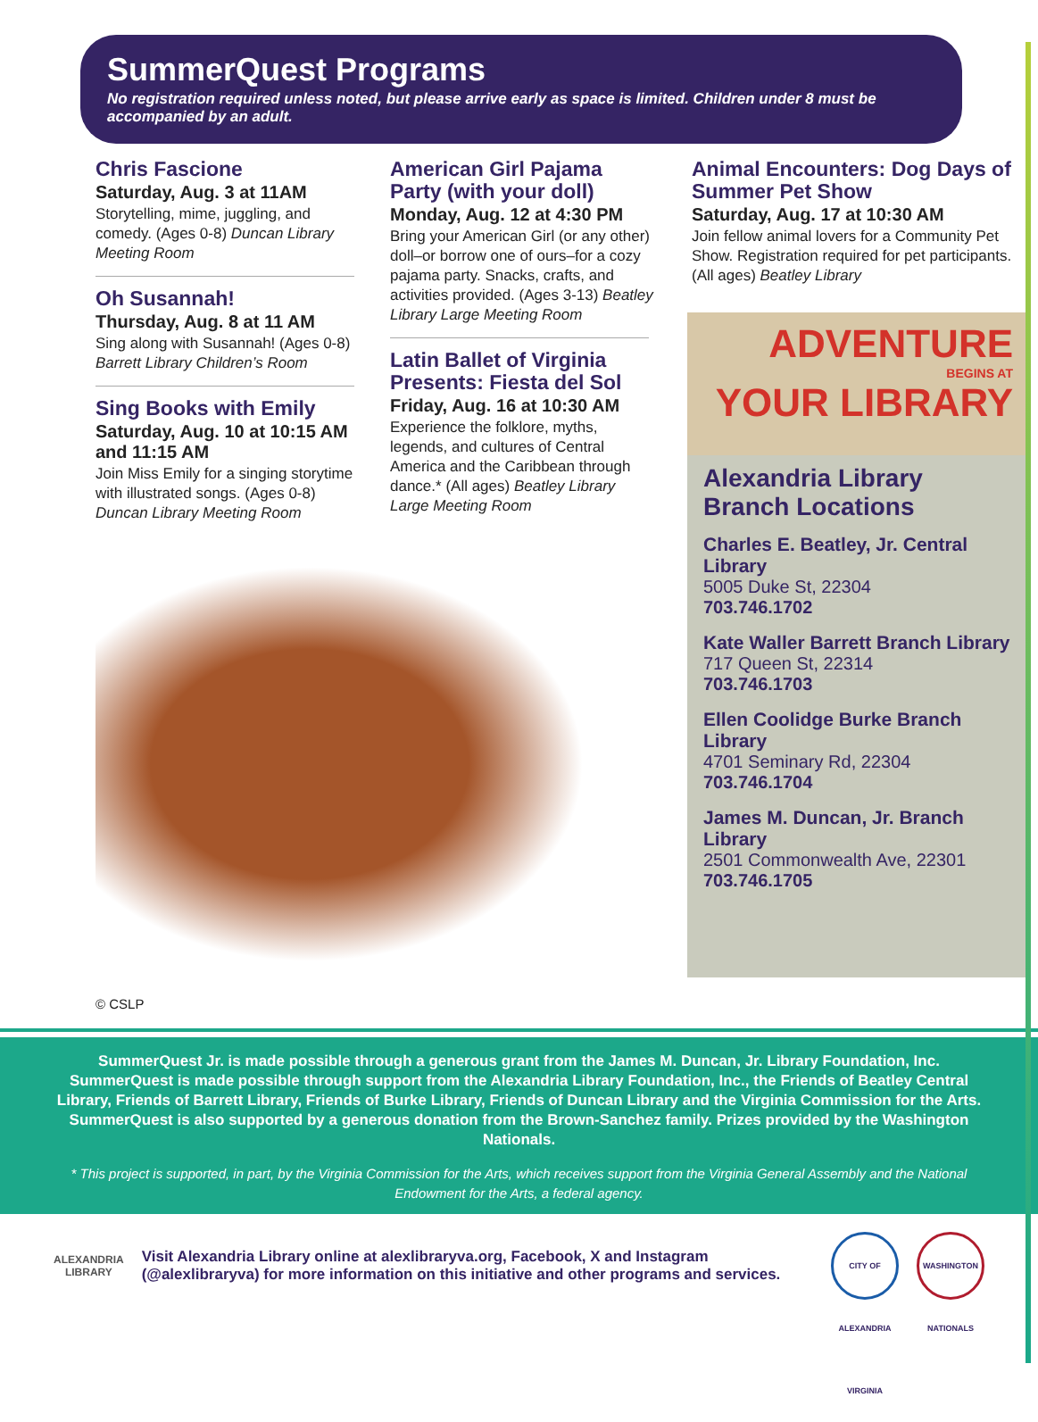SummerQuest Programs
No registration required unless noted, but please arrive early as space is limited. Children under 8 must be accompanied by an adult.
Chris Fascione
Saturday, Aug. 3 at 11AM
Storytelling, mime, juggling, and comedy. (Ages 0-8) Duncan Library Meeting Room
Oh Susannah!
Thursday, Aug. 8 at 11 AM
Sing along with Susannah! (Ages 0-8) Barrett Library Children’s Room
Sing Books with Emily
Saturday, Aug. 10 at 10:15 AM and 11:15 AM
Join Miss Emily for a singing storytime with illustrated songs. (Ages 0-8) Duncan Library Meeting Room
American Girl Pajama Party (with your doll)
Monday, Aug. 12 at 4:30 PM
Bring your American Girl (or any other) doll–or borrow one of ours–for a cozy pajama party. Snacks, crafts, and activities provided. (Ages 3-13) Beatley Library Large Meeting Room
Latin Ballet of Virginia Presents: Fiesta del Sol
Friday, Aug. 16 at 10:30 AM
Experience the folklore, myths, legends, and cultures of Central America and the Caribbean through dance.* (All ages) Beatley Library Large Meeting Room
© CSLP
Animal Encounters: Dog Days of Summer Pet Show
Saturday, Aug. 17 at 10:30 AM
Join fellow animal lovers for a Community Pet Show. Registration required for pet participants. (All ages) Beatley Library
ADVENTURE
BEGINS AT
YOUR LIBRARY
Alexandria Library Branch Locations
Charles E. Beatley, Jr. Central Library
5005 Duke St, 22304
703.746.1702
Kate Waller Barrett Branch Library
717 Queen St, 22314
703.746.1703
Ellen Coolidge Burke Branch Library
4701 Seminary Rd, 22304
703.746.1704
James M. Duncan, Jr. Branch Library
2501 Commonwealth Ave, 22301
703.746.1705
SummerQuest Jr. is made possible through a generous grant from the James M. Duncan, Jr. Library Foundation, Inc. SummerQuest is made possible through support from the Alexandria Library Foundation, Inc., the Friends of Beatley Central Library, Friends of Barrett Library, Friends of Burke Library, Friends of Duncan Library and the Virginia Commission for the Arts. SummerQuest is also supported by a generous donation from the Brown-Sanchez family. Prizes provided by the Washington Nationals.
* This project is supported, in part, by the Virginia Commission for the Arts, which receives support from the Virginia General Assembly and the National Endowment for the Arts, a federal agency.
ALEXANDRIA
LIBRARY
Visit Alexandria Library online at alexlibraryva.org, Facebook, X and Instagram (@alexlibraryva) for more information on this initiative and other programs and services.
CITY OF ALEXANDRIA VIRGINIA
WASHINGTON NATIONALS